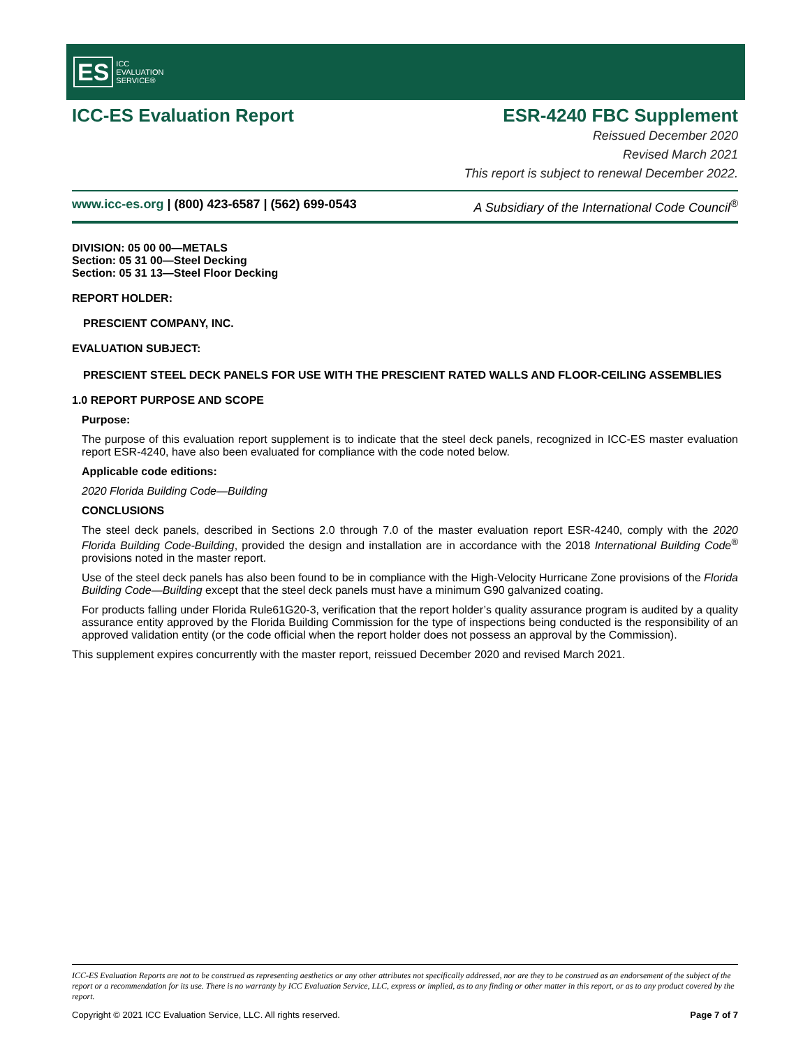ES ICC
EVALUATION
SERVICE®
ICC-ES Evaluation Report ESR-4240 FBC Supplement
Reissued December 2020
Revised March 2021
This report is subject to renewal December 2022.
www.icc-es.org | (800) 423-6587 | (562) 699-0543 A Subsidiary of the International Code Council<sup>®</sup>
DIVISION: 05 00 00—METALS
Section: 05 31 00—Steel Decking
Section: 05 31 13—Steel Floor Decking
REPORT HOLDER:
PRESCIENT COMPANY, INC.
EVALUATION SUBJECT:
PRESCIENT STEEL DECK PANELS FOR USE WITH THE PRESCIENT RATED WALLS AND FLOOR-CEILING ASSEMBLIES
1.0 REPORT PURPOSE AND SCOPE
Purpose:
The purpose of this evaluation report supplement is to indicate that the steel deck panels, recognized in ICC-ES master evaluation report ESR-4240, have also been evaluated for compliance with the code noted below.
Applicable code editions:
2020 Florida Building Code—Building
CONCLUSIONS
The steel deck panels, described in Sections 2.0 through 7.0 of the master evaluation report ESR-4240, comply with the 2020 Florida Building Code-Building, provided the design and installation are in accordance with the 2018 International Building Code<sup>®</sup> provisions noted in the master report.
Use of the steel deck panels has also been found to be in compliance with the High-Velocity Hurricane Zone provisions of the Florida Building Code—Building except that the steel deck panels must have a minimum G90 galvanized coating.
For products falling under Florida Rule61G20-3, verification that the report holder’s quality assurance program is audited by a quality assurance entity approved by the Florida Building Commission for the type of inspections being conducted is the responsibility of an approved validation entity (or the code official when the report holder does not possess an approval by the Commission).
This supplement expires concurrently with the master report, reissued December 2020 and revised March 2021.
ICC-ES Evaluation Reports are not to be construed as representing aesthetics or any other attributes not specifically addressed, nor are they to be construed as an endorsement of the subject of the report or a recommendation for its use. There is no warranty by ICC Evaluation Service, LLC, express or implied, as to any finding or other matter in this report, or as to any product covered by the report.
Copyright © 2021 ICC Evaluation Service, LLC. All rights reserved. Page 7 of 7